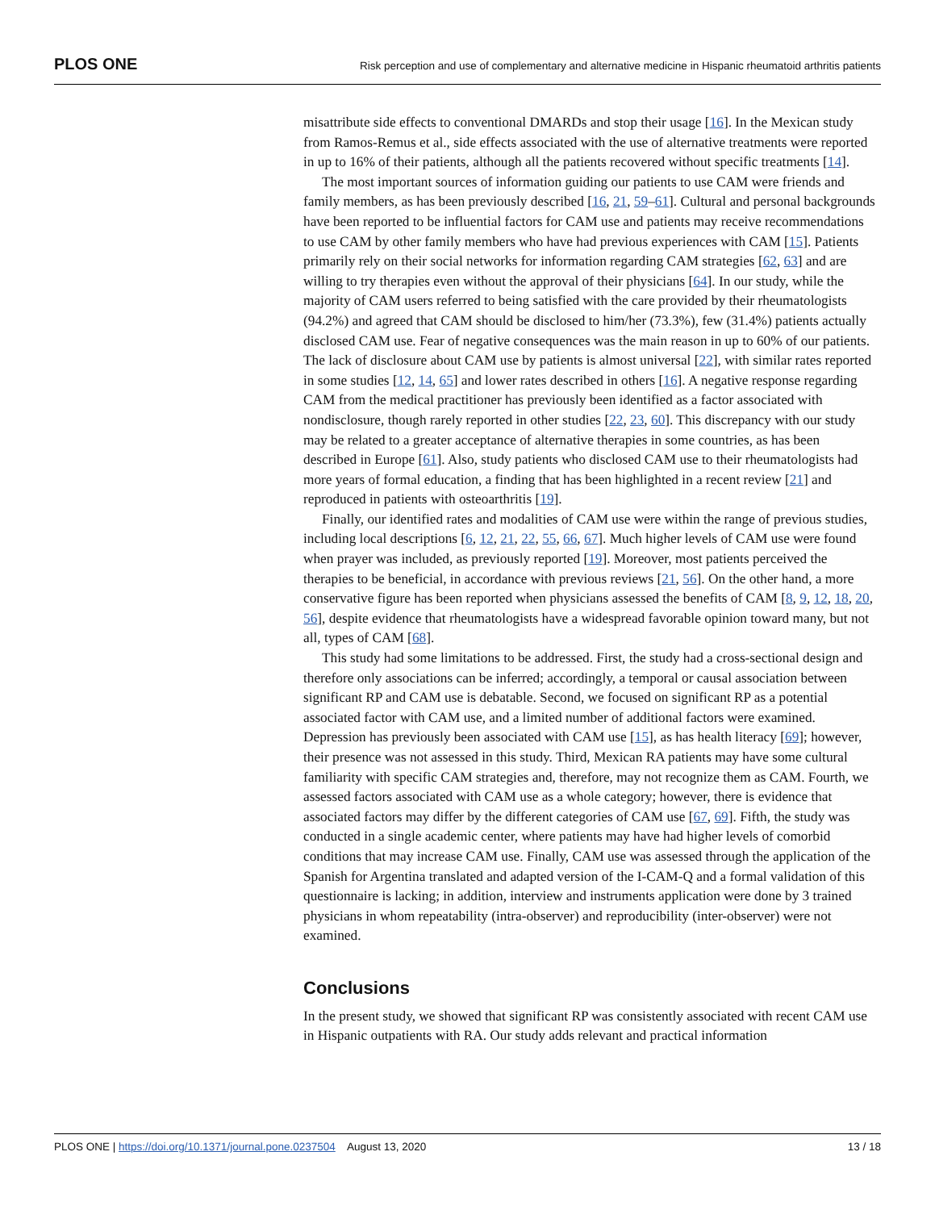PLOS ONE Risk perception and use of complementary and alternative medicine in Hispanic rheumatoid arthritis patients
misattribute side effects to conventional DMARDs and stop their usage [16]. In the Mexican study from Ramos-Remus et al., side effects associated with the use of alternative treatments were reported in up to 16% of their patients, although all the patients recovered without specific treatments [14].
The most important sources of information guiding our patients to use CAM were friends and family members, as has been previously described [16, 21, 59–61]. Cultural and personal backgrounds have been reported to be influential factors for CAM use and patients may receive recommendations to use CAM by other family members who have had previous experiences with CAM [15]. Patients primarily rely on their social networks for information regarding CAM strategies [62, 63] and are willing to try therapies even without the approval of their physicians [64]. In our study, while the majority of CAM users referred to being satisfied with the care provided by their rheumatologists (94.2%) and agreed that CAM should be disclosed to him/her (73.3%), few (31.4%) patients actually disclosed CAM use. Fear of negative consequences was the main reason in up to 60% of our patients. The lack of disclosure about CAM use by patients is almost universal [22], with similar rates reported in some studies [12, 14, 65] and lower rates described in others [16]. A negative response regarding CAM from the medical practitioner has previously been identified as a factor associated with nondisclosure, though rarely reported in other studies [22, 23, 60]. This discrepancy with our study may be related to a greater acceptance of alternative therapies in some countries, as has been described in Europe [61]. Also, study patients who disclosed CAM use to their rheumatologists had more years of formal education, a finding that has been highlighted in a recent review [21] and reproduced in patients with osteoarthritis [19].
Finally, our identified rates and modalities of CAM use were within the range of previous studies, including local descriptions [6, 12, 21, 22, 55, 66, 67]. Much higher levels of CAM use were found when prayer was included, as previously reported [19]. Moreover, most patients perceived the therapies to be beneficial, in accordance with previous reviews [21, 56]. On the other hand, a more conservative figure has been reported when physicians assessed the benefits of CAM [8, 9, 12, 18, 20, 56], despite evidence that rheumatologists have a widespread favorable opinion toward many, but not all, types of CAM [68].
This study had some limitations to be addressed. First, the study had a cross-sectional design and therefore only associations can be inferred; accordingly, a temporal or causal association between significant RP and CAM use is debatable. Second, we focused on significant RP as a potential associated factor with CAM use, and a limited number of additional factors were examined. Depression has previously been associated with CAM use [15], as has health literacy [69]; however, their presence was not assessed in this study. Third, Mexican RA patients may have some cultural familiarity with specific CAM strategies and, therefore, may not recognize them as CAM. Fourth, we assessed factors associated with CAM use as a whole category; however, there is evidence that associated factors may differ by the different categories of CAM use [67, 69]. Fifth, the study was conducted in a single academic center, where patients may have had higher levels of comorbid conditions that may increase CAM use. Finally, CAM use was assessed through the application of the Spanish for Argentina translated and adapted version of the I-CAM-Q and a formal validation of this questionnaire is lacking; in addition, interview and instruments application were done by 3 trained physicians in whom repeatability (intra-observer) and reproducibility (inter-observer) were not examined.
Conclusions
In the present study, we showed that significant RP was consistently associated with recent CAM use in Hispanic outpatients with RA. Our study adds relevant and practical information
PLOS ONE | https://doi.org/10.1371/journal.pone.0237504 August 13, 2020 13 / 18